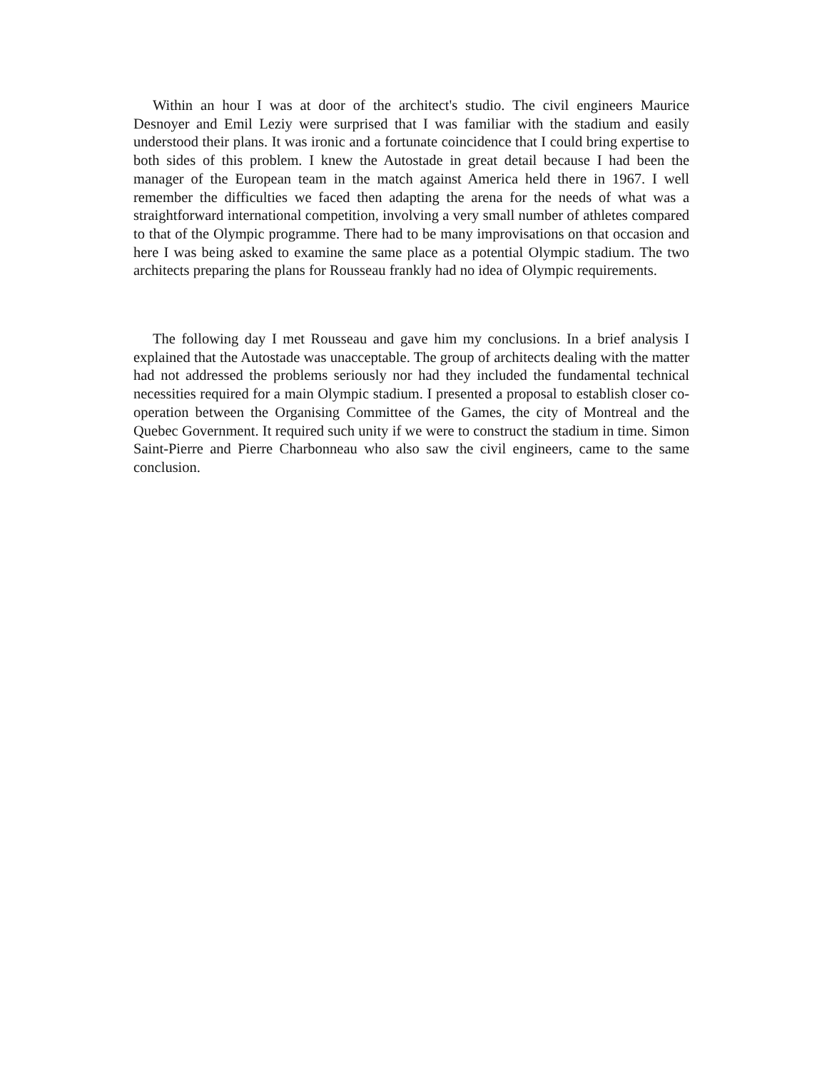Within an hour I was at door of the architect's studio. The civil engineers Maurice Desnoyer and Emil Leziy were surprised that I was familiar with the stadium and easily understood their plans. It was ironic and a fortunate coincidence that I could bring expertise to both sides of this problem. I knew the Autostade in great detail because I had been the manager of the European team in the match against America held there in 1967. I well remember the difficulties we faced then adapting the arena for the needs of what was a straightforward international competition, involving a very small number of athletes compared to that of the Olympic programme. There had to be many improvisations on that occasion and here I was being asked to examine the same place as a potential Olympic stadium. The two architects preparing the plans for Rousseau frankly had no idea of Olympic requirements.
The following day I met Rousseau and gave him my conclusions. In a brief analysis I explained that the Autostade was unacceptable. The group of architects dealing with the matter had not addressed the problems seriously nor had they included the fundamental technical necessities required for a main Olympic stadium. I presented a proposal to establish closer co-operation between the Organising Committee of the Games, the city of Montreal and the Quebec Government. It required such unity if we were to construct the stadium in time. Simon Saint-Pierre and Pierre Charbonneau who also saw the civil engineers, came to the same conclusion.